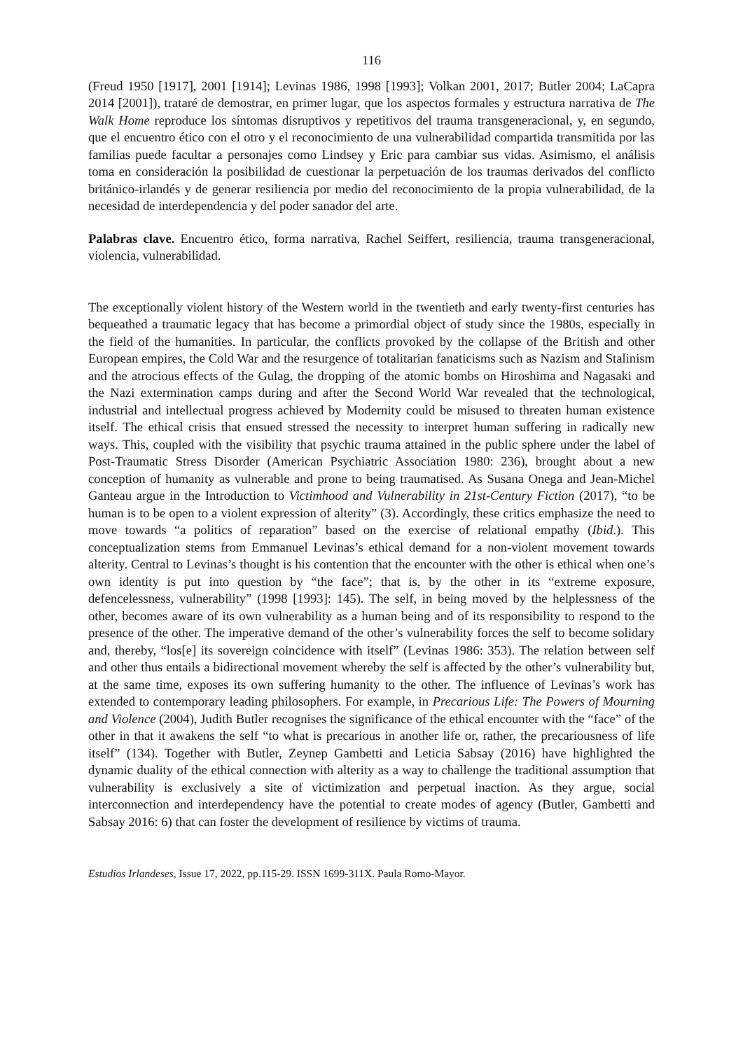116
(Freud 1950 [1917], 2001 [1914]; Levinas 1986, 1998 [1993]; Volkan 2001, 2017; Butler 2004; LaCapra 2014 [2001]), trataré de demostrar, en primer lugar, que los aspectos formales y estructura narrativa de The Walk Home reproduce los síntomas disruptivos y repetitivos del trauma transgeneracional, y, en segundo, que el encuentro ético con el otro y el reconocimiento de una vulnerabilidad compartida transmitida por las familias puede facultar a personajes como Lindsey y Eric para cambiar sus vidas. Asimismo, el análisis toma en consideración la posibilidad de cuestionar la perpetuación de los traumas derivados del conflicto británico-irlandés y de generar resiliencia por medio del reconocimiento de la propia vulnerabilidad, de la necesidad de interdependencia y del poder sanador del arte.
Palabras clave. Encuentro ético, forma narrativa, Rachel Seiffert, resiliencia, trauma transgeneracional, violencia, vulnerabilidad.
The exceptionally violent history of the Western world in the twentieth and early twenty-first centuries has bequeathed a traumatic legacy that has become a primordial object of study since the 1980s, especially in the field of the humanities. In particular, the conflicts provoked by the collapse of the British and other European empires, the Cold War and the resurgence of totalitarian fanaticisms such as Nazism and Stalinism and the atrocious effects of the Gulag, the dropping of the atomic bombs on Hiroshima and Nagasaki and the Nazi extermination camps during and after the Second World War revealed that the technological, industrial and intellectual progress achieved by Modernity could be misused to threaten human existence itself. The ethical crisis that ensued stressed the necessity to interpret human suffering in radically new ways. This, coupled with the visibility that psychic trauma attained in the public sphere under the label of Post-Traumatic Stress Disorder (American Psychiatric Association 1980: 236), brought about a new conception of humanity as vulnerable and prone to being traumatised. As Susana Onega and Jean-Michel Ganteau argue in the Introduction to Victimhood and Vulnerability in 21st-Century Fiction (2017), “to be human is to be open to a violent expression of alterity” (3). Accordingly, these critics emphasize the need to move towards “a politics of reparation” based on the exercise of relational empathy (Ibid.). This conceptualization stems from Emmanuel Levinas’s ethical demand for a non-violent movement towards alterity. Central to Levinas’s thought is his contention that the encounter with the other is ethical when one’s own identity is put into question by “the face”; that is, by the other in its “extreme exposure, defencelessness, vulnerability” (1998 [1993]: 145). The self, in being moved by the helplessness of the other, becomes aware of its own vulnerability as a human being and of its responsibility to respond to the presence of the other. The imperative demand of the other’s vulnerability forces the self to become solidary and, thereby, “los[e] its sovereign coincidence with itself” (Levinas 1986: 353). The relation between self and other thus entails a bidirectional movement whereby the self is affected by the other’s vulnerability but, at the same time, exposes its own suffering humanity to the other. The influence of Levinas’s work has extended to contemporary leading philosophers. For example, in Precarious Life: The Powers of Mourning and Violence (2004), Judith Butler recognises the significance of the ethical encounter with the “face” of the other in that it awakens the self “to what is precarious in another life or, rather, the precariousness of life itself” (134). Together with Butler, Zeynep Gambetti and Leticia Sabsay (2016) have highlighted the dynamic duality of the ethical connection with alterity as a way to challenge the traditional assumption that vulnerability is exclusively a site of victimization and perpetual inaction. As they argue, social interconnection and interdependency have the potential to create modes of agency (Butler, Gambetti and Sabsay 2016: 6) that can foster the development of resilience by victims of trauma.
Estudios Irlandeses, Issue 17, 2022, pp.115-29. ISSN 1699-311X. Paula Romo-Mayor.